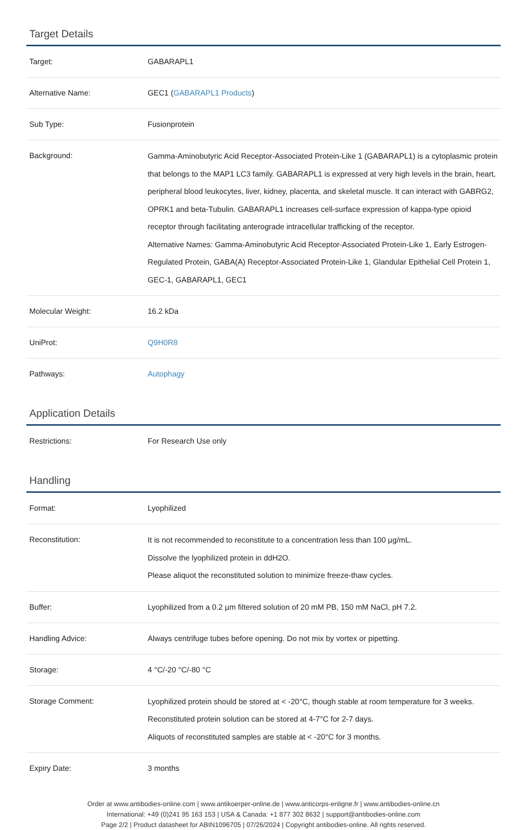Target Details
| Target: | GABARAPL1 |
| Alternative Name: | GEC1 ( GABARAPL1 Products ) |
| Sub Type: | Fusionprotein |
| Background: | Gamma-Aminobutyric Acid Receptor-Associated Protein-Like 1 (GABARAPL1) is a cytoplasmic protein that belongs to the MAP1 LC3 family. GABARAPL1 is expressed at very high levels in the brain, heart, peripheral blood leukocytes, liver, kidney, placenta, and skeletal muscle. It can interact with GABRG2, OPRK1 and beta-Tubulin. GABARAPL1 increases cell-surface expression of kappa-type opioid receptor through facilitating anterograde intracellular trafficking of the receptor. Alternative Names: Gamma-Aminobutyric Acid Receptor-Associated Protein-Like 1, Early Estrogen-Regulated Protein, GABA(A) Receptor-Associated Protein-Like 1, Glandular Epithelial Cell Protein 1, GEC-1, GABARAPL1, GEC1 |
| Molecular Weight: | 16.2 kDa |
| UniProt: | Q9H0R8 |
| Pathways: | Autophagy |
Application Details
| Restrictions: | For Research Use only |
Handling
| Format: | Lyophilized |
| Reconstitution: | It is not recommended to reconstitute to a concentration less than 100 µg/mL. Dissolve the lyophilized protein in ddH2O. Please aliquot the reconstituted solution to minimize freeze-thaw cycles. |
| Buffer: | Lyophilized from a 0.2 µm filtered solution of 20 mM PB, 150 mM NaCl, pH 7.2. |
| Handling Advice: | Always centrifuge tubes before opening. Do not mix by vortex or pipetting. |
| Storage: | 4 °C/-20 °C/-80 °C |
| Storage Comment: | Lyophilized protein should be stored at < -20°C, though stable at room temperature for 3 weeks. Reconstituted protein solution can be stored at 4-7°C for 2-7 days. Aliquots of reconstituted samples are stable at < -20°C for 3 months. |
| Expiry Date: | 3 months |
Order at www.antibodies-online.com | www.antikoerper-online.de | www.anticorps-enligne.fr | www.antibodies-online.cn
International: +49 (0)241 95 163 153 | USA & Canada: +1 877 302 8632 | support@antibodies-online.com
Page 2/2 | Product datasheet for ABIN1096705 | 07/26/2024 | Copyright antibodies-online. All rights reserved.